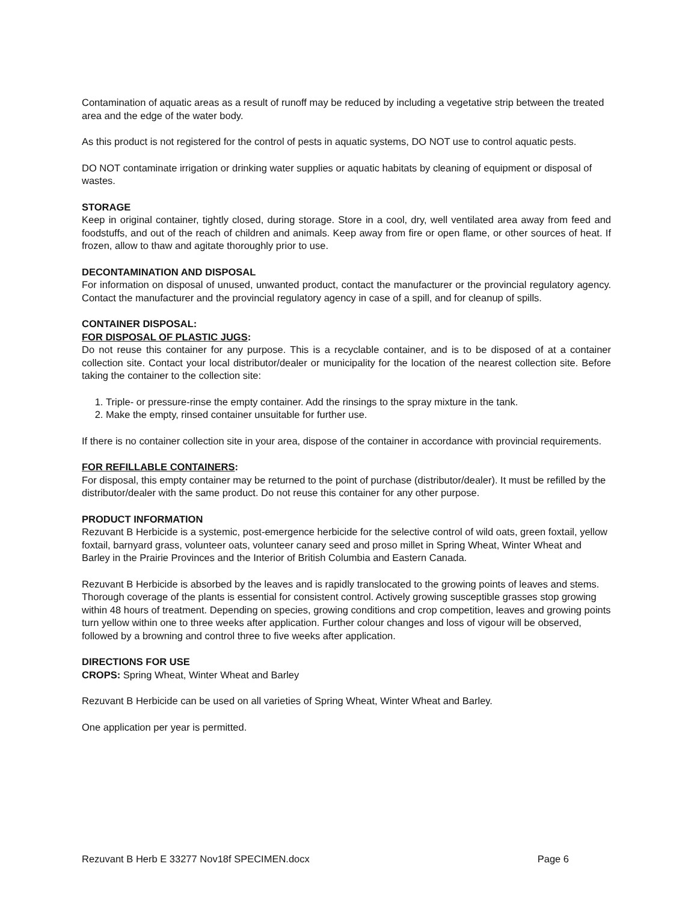Contamination of aquatic areas as a result of runoff may be reduced by including a vegetative strip between the treated area and the edge of the water body.
As this product is not registered for the control of pests in aquatic systems, DO NOT use to control aquatic pests.
DO NOT contaminate irrigation or drinking water supplies or aquatic habitats by cleaning of equipment or disposal of wastes.
STORAGE
Keep in original container, tightly closed, during storage. Store in a cool, dry, well ventilated area away from feed and foodstuffs, and out of the reach of children and animals. Keep away from fire or open flame, or other sources of heat. If frozen, allow to thaw and agitate thoroughly prior to use.
DECONTAMINATION AND DISPOSAL
For information on disposal of unused, unwanted product, contact the manufacturer or the provincial regulatory agency. Contact the manufacturer and the provincial regulatory agency in case of a spill, and for cleanup of spills.
CONTAINER DISPOSAL:
FOR DISPOSAL OF PLASTIC JUGS:
Do not reuse this container for any purpose. This is a recyclable container, and is to be disposed of at a container collection site. Contact your local distributor/dealer or municipality for the location of the nearest collection site. Before taking the container to the collection site:
1. Triple- or pressure-rinse the empty container. Add the rinsings to the spray mixture in the tank.
2. Make the empty, rinsed container unsuitable for further use.
If there is no container collection site in your area, dispose of the container in accordance with provincial requirements.
FOR REFILLABLE CONTAINERS:
For disposal, this empty container may be returned to the point of purchase (distributor/dealer). It must be refilled by the distributor/dealer with the same product. Do not reuse this container for any other purpose.
PRODUCT INFORMATION
Rezuvant B Herbicide is a systemic, post-emergence herbicide for the selective control of wild oats, green foxtail, yellow foxtail, barnyard grass, volunteer oats, volunteer canary seed and proso millet in Spring Wheat, Winter Wheat and Barley in the Prairie Provinces and the Interior of British Columbia and Eastern Canada.
Rezuvant B Herbicide is absorbed by the leaves and is rapidly translocated to the growing points of leaves and stems. Thorough coverage of the plants is essential for consistent control. Actively growing susceptible grasses stop growing within 48 hours of treatment. Depending on species, growing conditions and crop competition, leaves and growing points turn yellow within one to three weeks after application. Further colour changes and loss of vigour will be observed, followed by a browning and control three to five weeks after application.
DIRECTIONS FOR USE
CROPS: Spring Wheat, Winter Wheat and Barley
Rezuvant B Herbicide can be used on all varieties of Spring Wheat, Winter Wheat and Barley.
One application per year is permitted.
Rezuvant B Herb E 33277 Nov18f SPECIMEN.docx Page 6